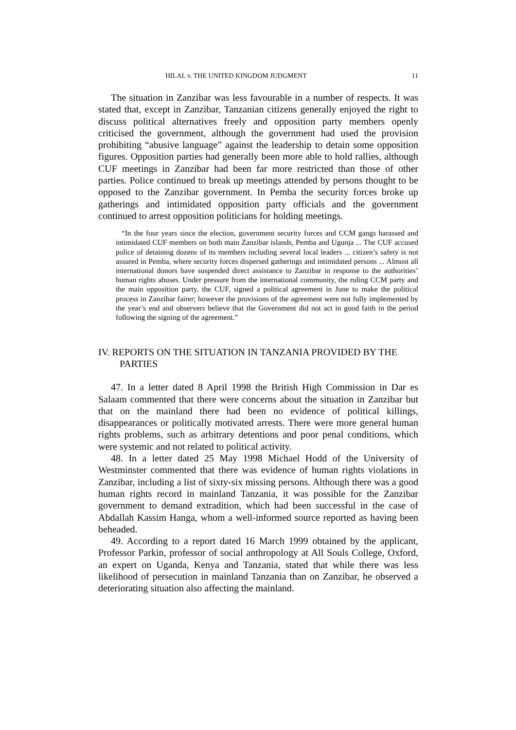HILAL v. THE UNITED KINGDOM JUDGMENT 11
The situation in Zanzibar was less favourable in a number of respects. It was stated that, except in Zanzibar, Tanzanian citizens generally enjoyed the right to discuss political alternatives freely and opposition party members openly criticised the government, although the government had used the provision prohibiting “abusive language” against the leadership to detain some opposition figures. Opposition parties had generally been more able to hold rallies, although CUF meetings in Zanzibar had been far more restricted than those of other parties. Police continued to break up meetings attended by persons thought to be opposed to the Zanzibar government. In Pemba the security forces broke up gatherings and intimidated opposition party officials and the government continued to arrest opposition politicians for holding meetings.
“In the four years since the election, government security forces and CCM gangs harassed and intimidated CUF members on both main Zanzibar islands, Pemba and Ugunja ... The CUF accused police of detaining dozens of its members including several local leaders ... citizen’s safety is not assured in Pemba, where security forces dispersed gatherings and intimidated persons ... Almost all international donors have suspended direct assistance to Zanzibar in response to the authorities’ human rights abuses. Under pressure from the international community, the ruling CCM party and the main opposition party, the CUF, signed a political agreement in June to make the political process in Zanzibar fairer; however the provisions of the agreement were not fully implemented by the year’s end and observers believe that the Government did not act in good faith in the period following the signing of the agreement.”
IV. REPORTS ON THE SITUATION IN TANZANIA PROVIDED BY THE PARTIES
47. In a letter dated 8 April 1998 the British High Commission in Dar es Salaam commented that there were concerns about the situation in Zanzibar but that on the mainland there had been no evidence of political killings, disappearances or politically motivated arrests. There were more general human rights problems, such as arbitrary detentions and poor penal conditions, which were systemic and not related to political activity.
48. In a letter dated 25 May 1998 Michael Hodd of the University of Westminster commented that there was evidence of human rights violations in Zanzibar, including a list of sixty-six missing persons. Although there was a good human rights record in mainland Tanzania, it was possible for the Zanzibar government to demand extradition, which had been successful in the case of Abdallah Kassim Hanga, whom a well-informed source reported as having been beheaded.
49. According to a report dated 16 March 1999 obtained by the applicant, Professor Parkin, professor of social anthropology at All Souls College, Oxford, an expert on Uganda, Kenya and Tanzania, stated that while there was less likelihood of persecution in mainland Tanzania than on Zanzibar, he observed a deteriorating situation also affecting the mainland.